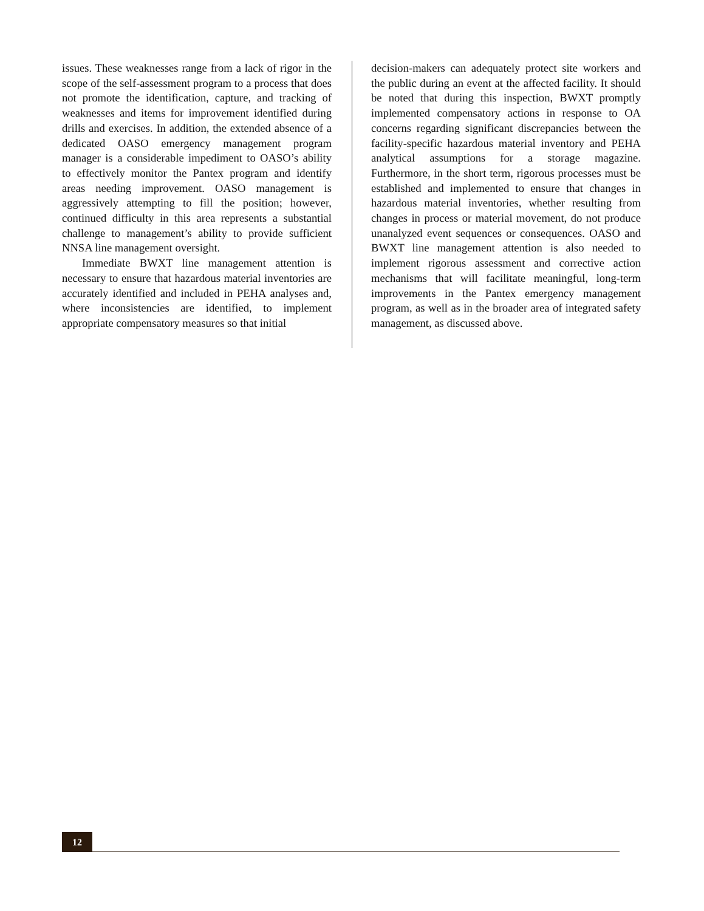issues. These weaknesses range from a lack of rigor in the scope of the self-assessment program to a process that does not promote the identification, capture, and tracking of weaknesses and items for improvement identified during drills and exercises. In addition, the extended absence of a dedicated OASO emergency management program manager is a considerable impediment to OASO’s ability to effectively monitor the Pantex program and identify areas needing improvement. OASO management is aggressively attempting to fill the position; however, continued difficulty in this area represents a substantial challenge to management’s ability to provide sufficient NNSA line management oversight.
Immediate BWXT line management attention is necessary to ensure that hazardous material inventories are accurately identified and included in PEHA analyses and, where inconsistencies are identified, to implement appropriate compensatory measures so that initial
decision-makers can adequately protect site workers and the public during an event at the affected facility. It should be noted that during this inspection, BWXT promptly implemented compensatory actions in response to OA concerns regarding significant discrepancies between the facility-specific hazardous material inventory and PEHA analytical assumptions for a storage magazine. Furthermore, in the short term, rigorous processes must be established and implemented to ensure that changes in hazardous material inventories, whether resulting from changes in process or material movement, do not produce unanalyzed event sequences or consequences. OASO and BWXT line management attention is also needed to implement rigorous assessment and corrective action mechanisms that will facilitate meaningful, long-term improvements in the Pantex emergency management program, as well as in the broader area of integrated safety management, as discussed above.
12